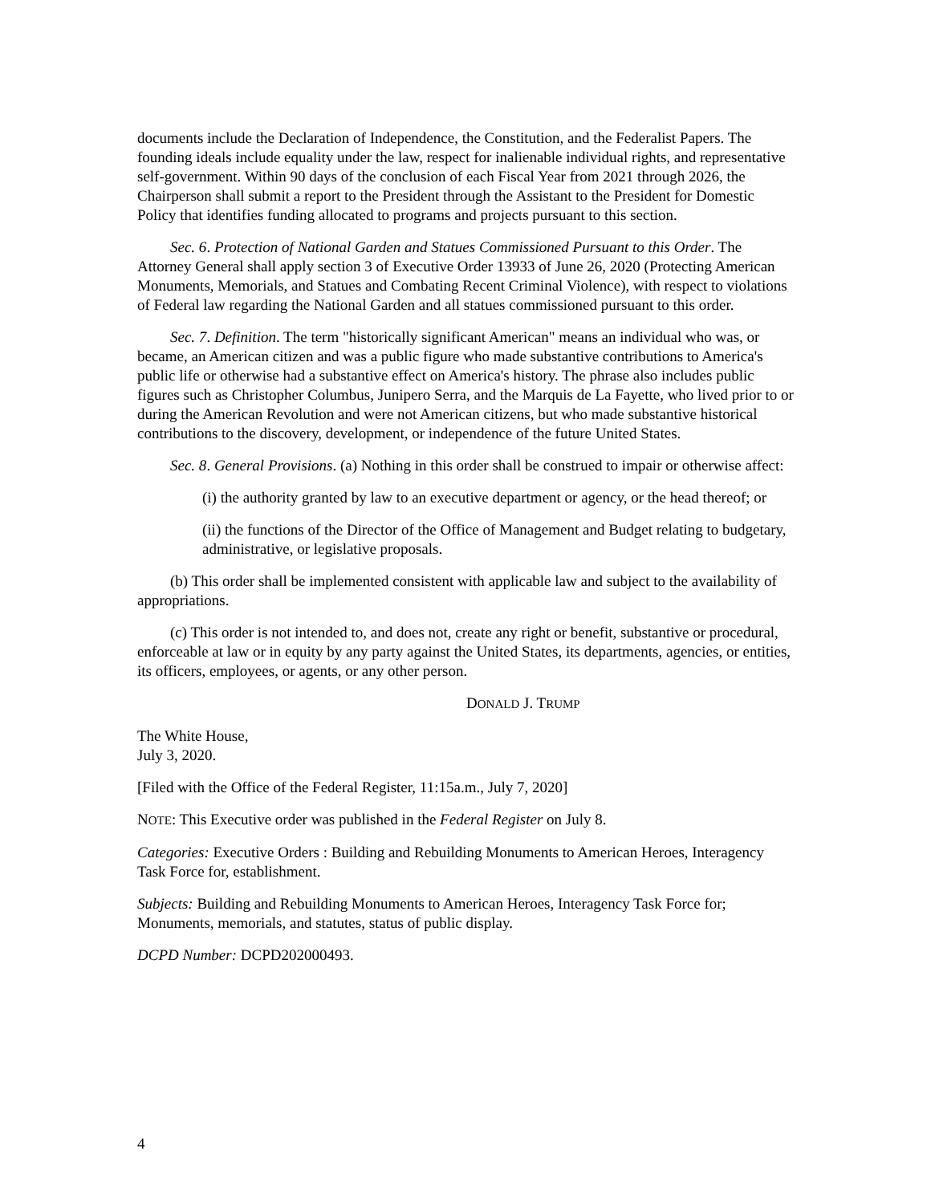documents include the Declaration of Independence, the Constitution, and the Federalist Papers. The founding ideals include equality under the law, respect for inalienable individual rights, and representative self-government. Within 90 days of the conclusion of each Fiscal Year from 2021 through 2026, the Chairperson shall submit a report to the President through the Assistant to the President for Domestic Policy that identifies funding allocated to programs and projects pursuant to this section.
Sec. 6. Protection of National Garden and Statues Commissioned Pursuant to this Order. The Attorney General shall apply section 3 of Executive Order 13933 of June 26, 2020 (Protecting American Monuments, Memorials, and Statues and Combating Recent Criminal Violence), with respect to violations of Federal law regarding the National Garden and all statues commissioned pursuant to this order.
Sec. 7. Definition. The term "historically significant American" means an individual who was, or became, an American citizen and was a public figure who made substantive contributions to America's public life or otherwise had a substantive effect on America's history. The phrase also includes public figures such as Christopher Columbus, Junipero Serra, and the Marquis de La Fayette, who lived prior to or during the American Revolution and were not American citizens, but who made substantive historical contributions to the discovery, development, or independence of the future United States.
Sec. 8. General Provisions. (a) Nothing in this order shall be construed to impair or otherwise affect:
(i) the authority granted by law to an executive department or agency, or the head thereof; or
(ii) the functions of the Director of the Office of Management and Budget relating to budgetary, administrative, or legislative proposals.
(b) This order shall be implemented consistent with applicable law and subject to the availability of appropriations.
(c) This order is not intended to, and does not, create any right or benefit, substantive or procedural, enforceable at law or in equity by any party against the United States, its departments, agencies, or entities, its officers, employees, or agents, or any other person.
DONALD J. TRUMP
The White House,
July 3, 2020.
[Filed with the Office of the Federal Register, 11:15a.m., July 7, 2020]
NOTE: This Executive order was published in the Federal Register on July 8.
Categories: Executive Orders : Building and Rebuilding Monuments to American Heroes, Interagency Task Force for, establishment.
Subjects: Building and Rebuilding Monuments to American Heroes, Interagency Task Force for; Monuments, memorials, and statutes, status of public display.
DCPD Number: DCPD202000493.
4